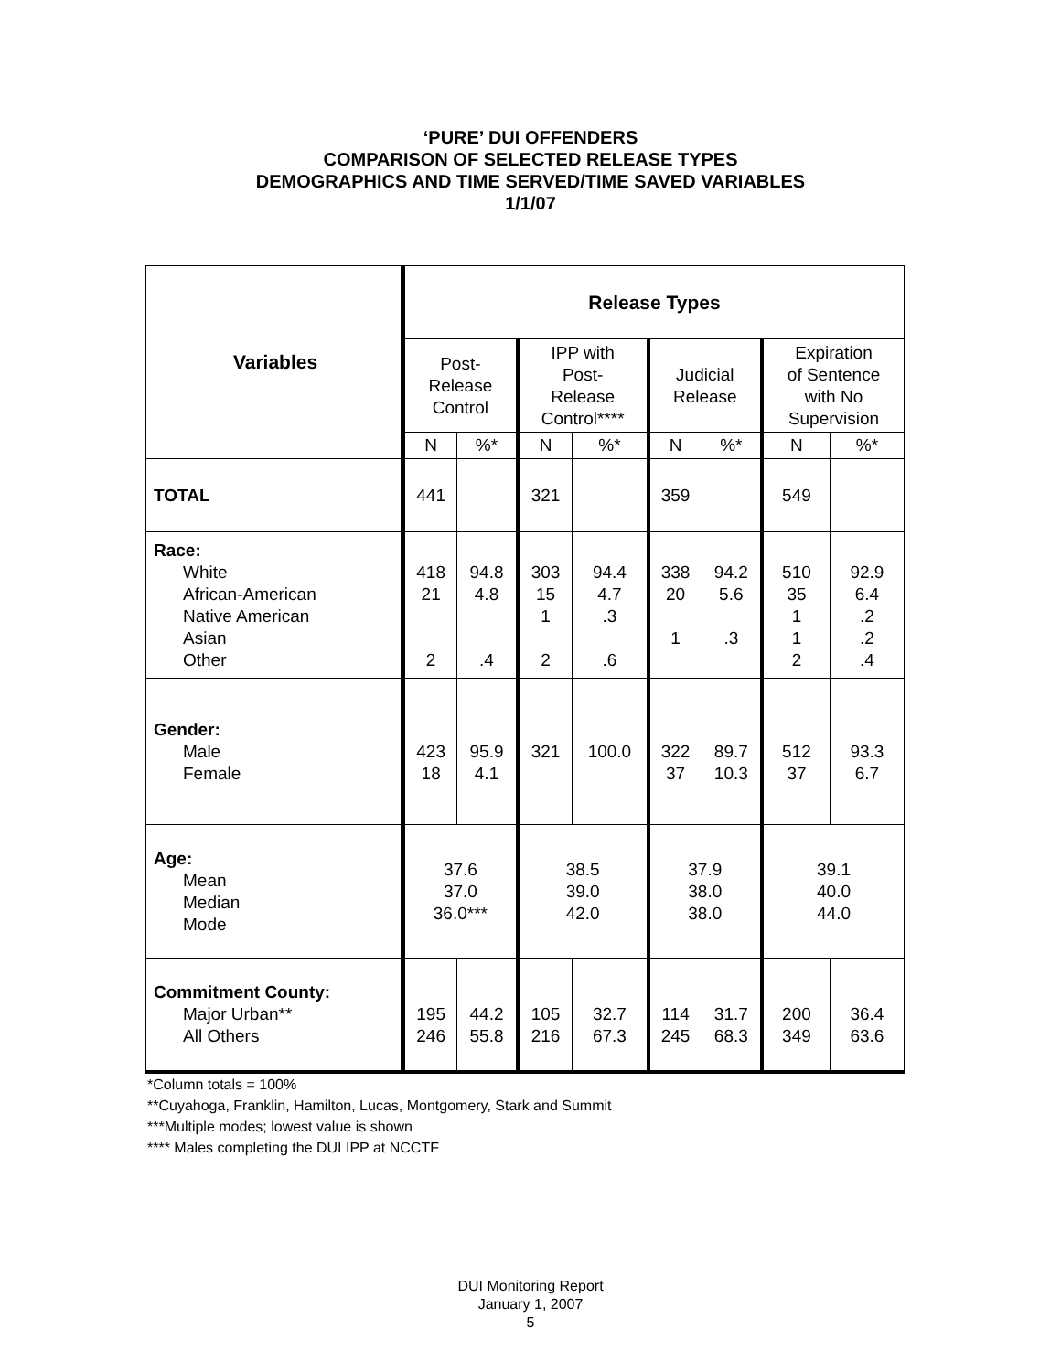‘PURE’ DUI OFFENDERS
COMPARISON OF SELECTED RELEASE TYPES
DEMOGRAPHICS AND TIME SERVED/TIME SAVED VARIABLES
1/1/07
| Variables | Release Types | | | | | | | |
| | Post- Release Control | | IPP with Post- Release Control**** | | Judicial Release | | Expiration of Sentence with No Supervision | |
| | N | %* | N | %* | N | %* | N | %* |
| TOTAL | 441 | | 321 | | 359 | | 549 | |
| Race: White African-American Native American Asian Other | 418 21 2 | 94.8 4.8 .4 | 303 15 1 2 | 94.4 4.7 .3 .6 | 338 20 1 | 94.2 5.6 .3 | 510 35 1 1 2 | 92.9 6.4 .2 .2 .4 |
| Gender: Male Female | 423 18 | 95.9 4.1 | 321 | 100.0 | 322 37 | 89.7 10.3 | 512 37 | 93.3 6.7 |
| Age: Mean Median Mode | 37.6 37.0 36.0*** | | 38.5 39.0 42.0 | | 37.9 38.0 38.0 | | 39.1 40.0 44.0 | |
| Commitment County: Major Urban** All Others | 195 246 | 44.2 55.8 | 105 216 | 32.7 67.3 | 114 245 | 31.7 68.3 | 200 349 | 36.4 63.6 |
*Column totals = 100%
**Cuyahoga, Franklin, Hamilton, Lucas, Montgomery, Stark and Summit
***Multiple modes; lowest value is shown
**** Males completing the DUI IPP at NCCTF
DUI Monitoring Report
January 1, 2007
5